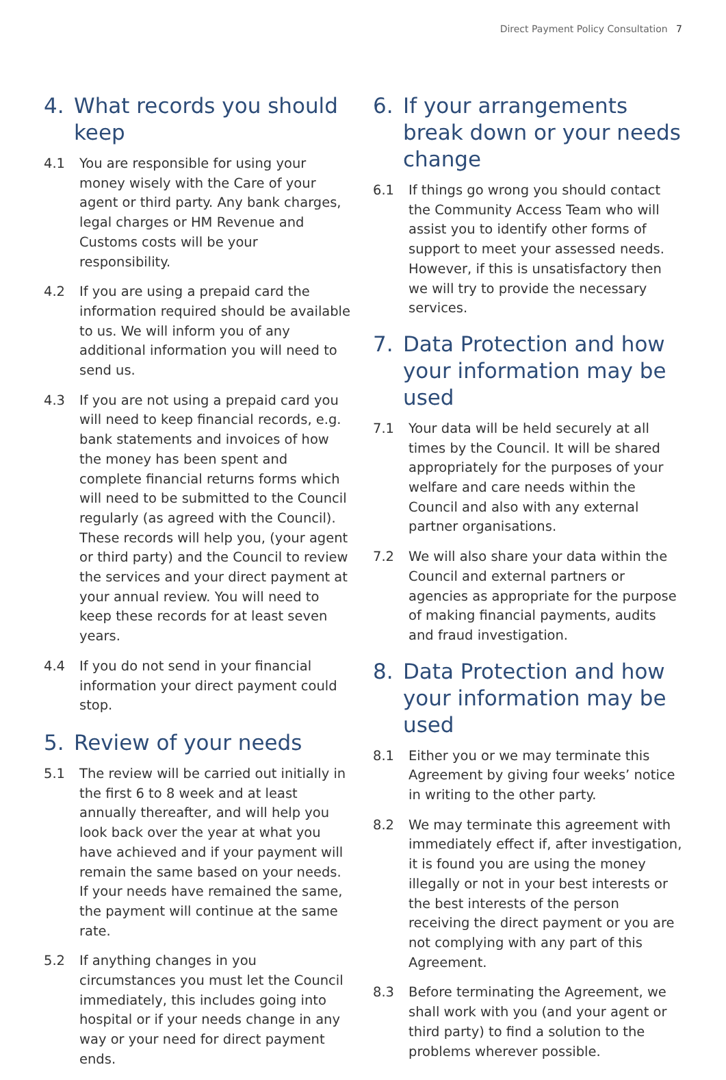Direct Payment Policy Consultation 7
4. What records you should keep
4.1 You are responsible for using your money wisely with the Care of your agent or third party. Any bank charges, legal charges or HM Revenue and Customs costs will be your responsibility.
4.2 If you are using a prepaid card the information required should be available to us. We will inform you of any additional information you will need to send us.
4.3 If you are not using a prepaid card you will need to keep financial records, e.g. bank statements and invoices of how the money has been spent and complete financial returns forms which will need to be submitted to the Council regularly (as agreed with the Council). These records will help you, (your agent or third party) and the Council to review the services and your direct payment at your annual review. You will need to keep these records for at least seven years.
4.4 If you do not send in your financial information your direct payment could stop.
5. Review of your needs
5.1 The review will be carried out initially in the first 6 to 8 week and at least annually thereafter, and will help you look back over the year at what you have achieved and if your payment will remain the same based on your needs. If your needs have remained the same, the payment will continue at the same rate.
5.2 If anything changes in you circumstances you must let the Council immediately, this includes going into hospital or if your needs change in any way or your need for direct payment ends.
6. If your arrangements break down or your needs change
6.1 If things go wrong you should contact the Community Access Team who will assist you to identify other forms of support to meet your assessed needs. However, if this is unsatisfactory then we will try to provide the necessary services.
7. Data Protection and how your information may be used
7.1 Your data will be held securely at all times by the Council. It will be shared appropriately for the purposes of your welfare and care needs within the Council and also with any external partner organisations.
7.2 We will also share your data within the Council and external partners or agencies as appropriate for the purpose of making financial payments, audits and fraud investigation.
8. Data Protection and how your information may be used
8.1 Either you or we may terminate this Agreement by giving four weeks’ notice in writing to the other party.
8.2 We may terminate this agreement with immediately effect if, after investigation, it is found you are using the money illegally or not in your best interests or the best interests of the person receiving the direct payment or you are not complying with any part of this Agreement.
8.3 Before terminating the Agreement, we shall work with you (and your agent or third party) to find a solution to the problems wherever possible.